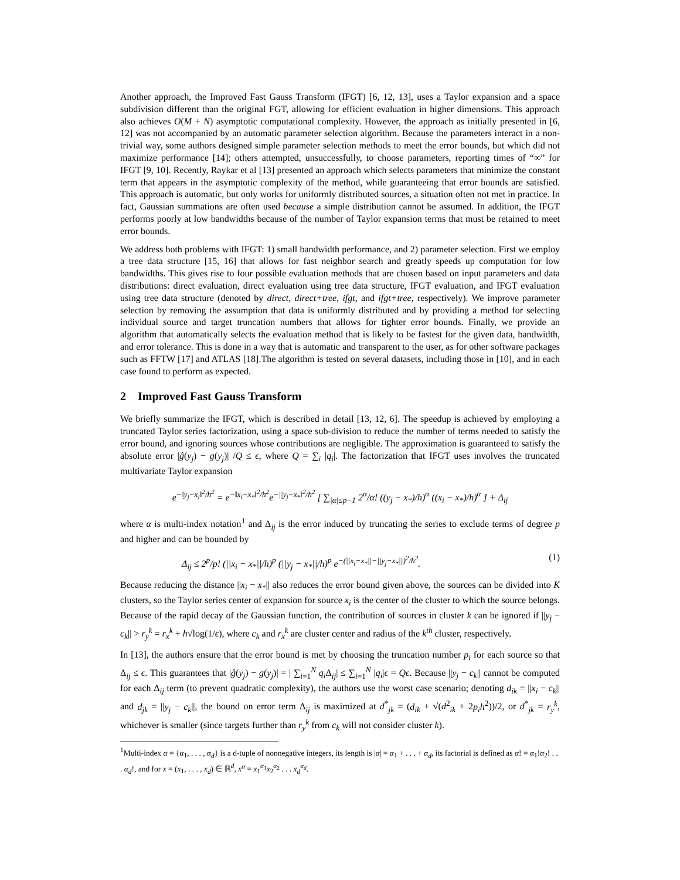Another approach, the Improved Fast Gauss Transform (IFGT) [6, 12, 13], uses a Taylor expansion and a space subdivision different than the original FGT, allowing for efficient evaluation in higher dimensions. This approach also achieves O(M + N) asymptotic computational complexity. However, the approach as initially presented in [6, 12] was not accompanied by an automatic parameter selection algorithm. Because the parameters interact in a non-trivial way, some authors designed simple parameter selection methods to meet the error bounds, but which did not maximize performance [14]; others attempted, unsuccessfully, to choose parameters, reporting times of “∞” for IFGT [9, 10]. Recently, Raykar et al [13] presented an approach which selects parameters that minimize the constant term that appears in the asymptotic complexity of the method, while guaranteeing that error bounds are satisfied. This approach is automatic, but only works for uniformly distributed sources, a situation often not met in practice. In fact, Gaussian summations are often used because a simple distribution cannot be assumed. In addition, the IFGT performs poorly at low bandwidths because of the number of Taylor expansion terms that must be retained to meet error bounds.
We address both problems with IFGT: 1) small bandwidth performance, and 2) parameter selection. First we employ a tree data structure [15, 16] that allows for fast neighbor search and greatly speeds up computation for low bandwidths. This gives rise to four possible evaluation methods that are chosen based on input parameters and data distributions: direct evaluation, direct evaluation using tree data structure, IFGT evaluation, and IFGT evaluation using tree data structure (denoted by direct, direct+tree, ifgt, and ifgt+tree, respectively). We improve parameter selection by removing the assumption that data is uniformly distributed and by providing a method for selecting individual source and target truncation numbers that allows for tighter error bounds. Finally, we provide an algorithm that automatically selects the evaluation method that is likely to be fastest for the given data, bandwidth, and error tolerance. This is done in a way that is automatic and transparent to the user, as for other software packages such as FFTW [17] and ATLAS [18].The algorithm is tested on several datasets, including those in [10], and in each case found to perform as expected.
2 Improved Fast Gauss Transform
We briefly summarize the IFGT, which is described in detail [13, 12, 6]. The speedup is achieved by employing a truncated Taylor series factorization, using a space sub-division to reduce the number of terms needed to satisfy the error bound, and ignoring sources whose contributions are negligible. The approximation is guaranteed to satisfy the absolute error |ĝ(y<sub>j</sub>) − g(y<sub>j</sub>)| /Q ≤ ϵ, where Q = ∑<sub>i</sub> |q<sub>i</sub>|. The factorization that IFGT uses involves the truncated multivariate Taylor expansion
e<sup>−‖y<sub>j</sub>−x<sub>i</sub>‖<sup>2</sup>/h<sup>2</sup></sup> = e<sup>−‖x<sub>i</sub>−x<sub>*</sub>‖<sup>2</sup>/h<sup>2</sup></sup>e<sup>−||y<sub>j</sub>−x<sub>*</sub>‖<sup>2</sup>/h<sup>2</sup></sup> [ ∑<sub>|α|≤p−1</sub> 2<sup>α</sup>/α! ((y<sub>j</sub> − x<sub>*</sub>)/h)<sup>α</sup> ((x<sub>i</sub> − x<sub>*</sub>)/h)<sup>α</sup> ] + Δ<sub>ij</sub>
where α is multi-index notation<sup>1</sup> and Δ<sub>ij</sub> is the error induced by truncating the series to exclude terms of degree p and higher and can be bounded by
Δ<sub>ij</sub> ≤ 2<sup>p</sup>/p! (||x<sub>i</sub> − x<sub>*</sub>||/h)<sup>p</sup> (||y<sub>j</sub> − x<sub>*</sub>||/h)<sup>p</sup> e<sup>−(||x<sub>i</sub>−x<sub>*</sub>||−||y<sub>j</sub>−x<sub>*</sub>||)<sup>2</sup>/h<sup>2</sup></sup>. (1)
Because reducing the distance ||x<sub>i</sub> − x<sub>*</sub>|| also reduces the error bound given above, the sources can be divided into K clusters, so the Taylor series center of expansion for source x<sub>i</sub> is the center of the cluster to which the source belongs. Because of the rapid decay of the Gaussian function, the contribution of sources in cluster k can be ignored if ||y<sub>j</sub> − c<sub>k</sub>|| > r<sub>y</sub><sup>k</sup> = r<sub>x</sub><sup>k</sup> + h√log(1/ϵ), where c<sub>k</sub> and r<sub>x</sub><sup>k</sup> are cluster center and radius of the k<sup>th</sup> cluster, respectively.
In [13], the authors ensure that the error bound is met by choosing the truncation number p<sub>i</sub> for each source so that Δ<sub>ij</sub> ≤ ϵ. This guarantees that |ĝ(y<sub>j</sub>) − g(y<sub>j</sub>)| = | ∑<sub>i=1</sub><sup>N</sup> q<sub>i</sub> Δ<sub>ij</sub>| ≤ ∑<sub>i=1</sub><sup>N</sup> |q<sub>i</sub>|ϵ = Qϵ. Because ||y<sub>j</sub> − c<sub>k</sub>|| cannot be computed for each Δ<sub>ij</sub> term (to prevent quadratic complexity), the authors use the worst case scenario; denoting d<sub>ik</sub> = ||x<sub>i</sub> − c<sub>k</sub>|| and d<sub>jk</sub> = ||y<sub>j</sub> − c<sub>k</sub>||, the bound on error term Δ<sub>ij</sub> is maximized at d<sup>*</sup><sub>jk</sub> = (d<sub>ik</sub> + √(d<sup>2</sup><sub>ik</sub> + 2p<sub>i</sub>h<sup>2</sup>))/2, or d<sup>*</sup><sub>jk</sub> = r<sub>y</sub><sup>k</sup>, whichever is smaller (since targets further than r<sub>y</sub><sup>k</sup> from c<sub>k</sub> will not consider cluster k).
<sup>1</sup> Multi-index α = {α<sub>1</sub>, . . . , α<sub>d</sub>} is a d-tuple of nonnegative integers, its length is |α| = α<sub>1</sub> + . . . + α<sub>d</sub>, its factorial is defined as α! = α<sub>1</sub>!α<sub>2</sub>! . . . α<sub>d</sub>!, and for x = (x<sub>1</sub>, . . . , x<sub>d</sub>) ∈ ℝ<sup>d</sup>, x<sup>α</sup> = x<sub>1</sub><sup>α<sub>1</sub></sup>x<sub>2</sub><sup>α<sub>2</sub></sup> . . . x<sub>d</sub><sup>α<sub>d</sub></sup>.